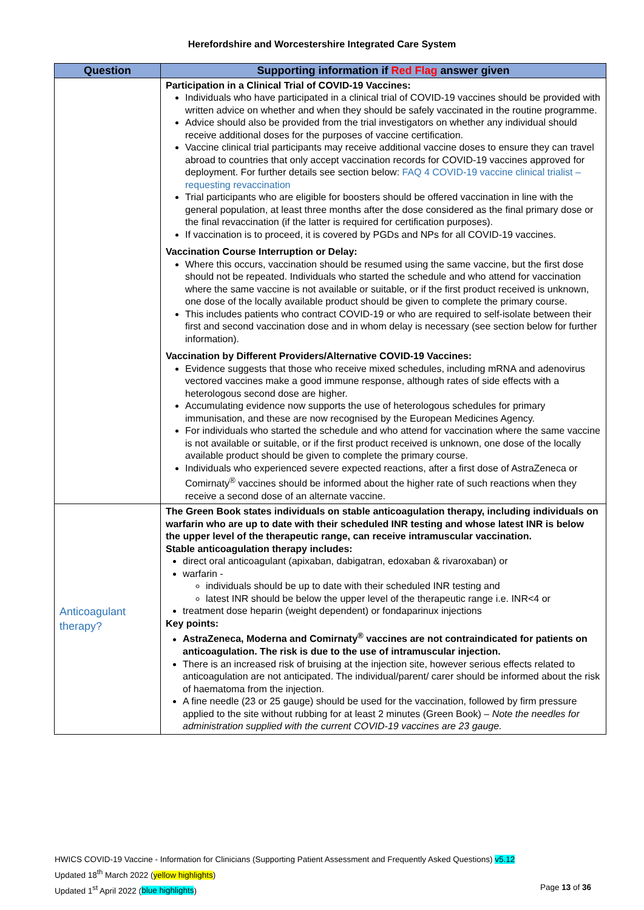Herefordshire and Worcestershire Integrated Care System
| Question | Supporting information if Red Flag answer given |
| --- | --- |
| | Participation in a Clinical Trial of COVID-19 Vaccines: Individuals who have participated in a clinical trial of COVID-19 vaccines should be provided with written advice on whether and when they should be safely vaccinated in the routine programme. Advice should also be provided from the trial investigators on whether any individual should receive additional doses for the purposes of vaccine certification. Vaccine clinical trial participants may receive additional vaccine doses to ensure they can travel abroad to countries that only accept vaccination records for COVID-19 vaccines approved for deployment. For further details see section below: FAQ 4 COVID-19 vaccine clinical trialist – requesting revaccination Trial participants who are eligible for boosters should be offered vaccination in line with the general population, at least three months after the dose considered as the final primary dose or the final revaccination (if the latter is required for certification purposes). If vaccination is to proceed, it is covered by PGDs and NPs for all COVID-19 vaccines. Vaccination Course Interruption or Delay: Where this occurs, vaccination should be resumed using the same vaccine, but the first dose should not be repeated. Individuals who started the schedule and who attend for vaccination where the same vaccine is not available or suitable, or if the first product received is unknown, one dose of the locally available product should be given to complete the primary course. This includes patients who contract COVID-19 or who are required to self-isolate between their first and second vaccination dose and in whom delay is necessary (see section below for further information). Vaccination by Different Providers/Alternative COVID-19 Vaccines: Evidence suggests that those who receive mixed schedules, including mRNA and adenovirus vectored vaccines make a good immune response, although rates of side effects with a heterologous second dose are higher. Accumulating evidence now supports the use of heterologous schedules for primary immunisation, and these are now recognised by the European Medicines Agency. For individuals who started the schedule and who attend for vaccination where the same vaccine is not available or suitable, or if the first product received is unknown, one dose of the locally available product should be given to complete the primary course. Individuals who experienced severe expected reactions, after a first dose of AstraZeneca or Comirnaty<sup>®</sup> vaccines should be informed about the higher rate of such reactions when they receive a second dose of an alternate vaccine. |
| Anticoagulant therapy? | The Green Book states individuals on stable anticoagulation therapy, including individuals on warfarin who are up to date with their scheduled INR testing and whose latest INR is below the upper level of the therapeutic range, can receive intramuscular vaccination. Stable anticoagulation therapy includes: direct oral anticoagulant (apixaban, dabigatran, edoxaban & rivaroxaban) or warfarin - individuals should be up to date with their scheduled INR testing and latest INR should be below the upper level of the therapeutic range i.e. INR<4 or treatment dose heparin (weight dependent) or fondaparinux injections Key points: AstraZeneca, Moderna and Comirnaty<sup>®</sup> vaccines are not contraindicated for patients on anticoagulation. The risk is due to the use of intramuscular injection. There is an increased risk of bruising at the injection site, however serious effects related to anticoagulation are not anticipated. The individual/parent/ carer should be informed about the risk of haematoma from the injection. A fine needle (23 or 25 gauge) should be used for the vaccination, followed by firm pressure applied to the site without rubbing for at least 2 minutes (Green Book) – Note the needles for administration supplied with the current COVID-19 vaccines are 23 gauge. |
HWICS COVID-19 Vaccine - Information for Clinicians (Supporting Patient Assessment and Frequently Asked Questions) v5.12
Updated 18<sup>th</sup> March 2022 (yellow highlights)
Updated 1<sup>st</sup> April 2022 (blue highlights) Page 13 of 36